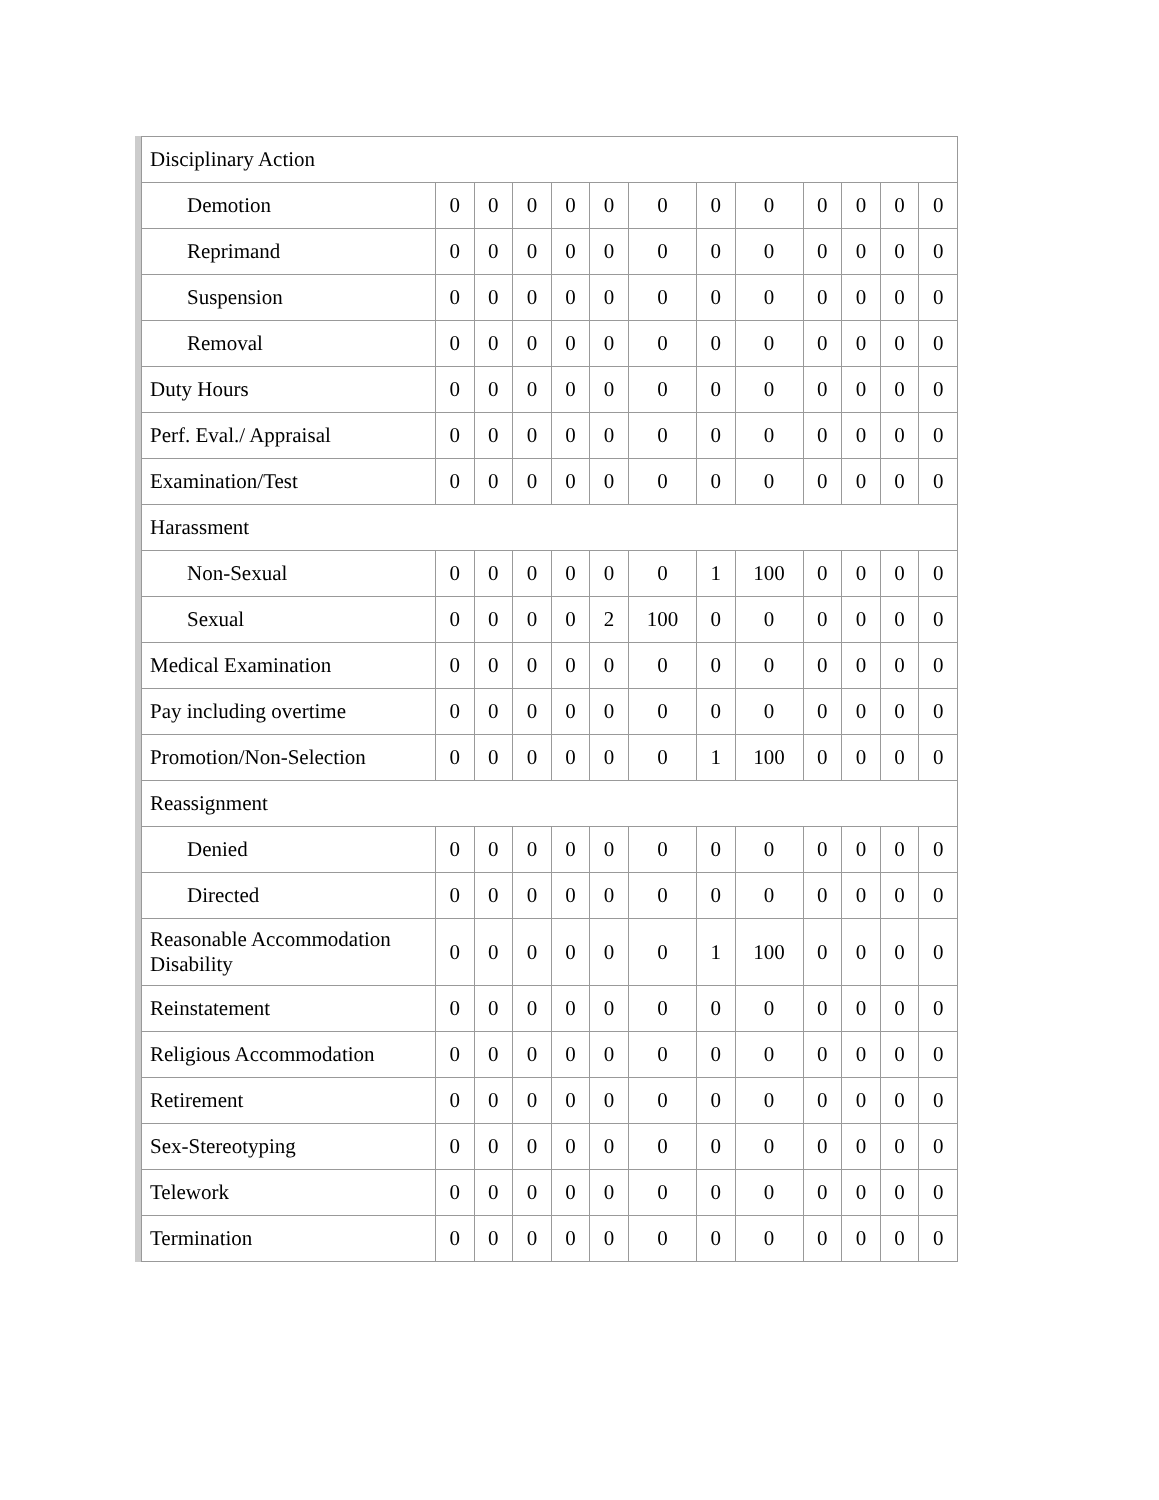| Disciplinary Action | | | | | | | | | | | | |
| Demotion | 0 | 0 | 0 | 0 | 0 | 0 | 0 | 0 | 0 | 0 | 0 | 0 |
| Reprimand | 0 | 0 | 0 | 0 | 0 | 0 | 0 | 0 | 0 | 0 | 0 | 0 |
| Suspension | 0 | 0 | 0 | 0 | 0 | 0 | 0 | 0 | 0 | 0 | 0 | 0 |
| Removal | 0 | 0 | 0 | 0 | 0 | 0 | 0 | 0 | 0 | 0 | 0 | 0 |
| Duty Hours | 0 | 0 | 0 | 0 | 0 | 0 | 0 | 0 | 0 | 0 | 0 | 0 |
| Perf. Eval./ Appraisal | 0 | 0 | 0 | 0 | 0 | 0 | 0 | 0 | 0 | 0 | 0 | 0 |
| Examination/Test | 0 | 0 | 0 | 0 | 0 | 0 | 0 | 0 | 0 | 0 | 0 | 0 |
| Harassment | | | | | | | | | | | | |
| Non-Sexual | 0 | 0 | 0 | 0 | 0 | 0 | 1 | 100 | 0 | 0 | 0 | 0 |
| Sexual | 0 | 0 | 0 | 0 | 2 | 100 | 0 | 0 | 0 | 0 | 0 | 0 |
| Medical Examination | 0 | 0 | 0 | 0 | 0 | 0 | 0 | 0 | 0 | 0 | 0 | 0 |
| Pay including overtime | 0 | 0 | 0 | 0 | 0 | 0 | 0 | 0 | 0 | 0 | 0 | 0 |
| Promotion/Non-Selection | 0 | 0 | 0 | 0 | 0 | 0 | 1 | 100 | 0 | 0 | 0 | 0 |
| Reassignment | | | | | | | | | | | | |
| Denied | 0 | 0 | 0 | 0 | 0 | 0 | 0 | 0 | 0 | 0 | 0 | 0 |
| Directed | 0 | 0 | 0 | 0 | 0 | 0 | 0 | 0 | 0 | 0 | 0 | 0 |
| Reasonable Accommodation Disability | 0 | 0 | 0 | 0 | 0 | 0 | 1 | 100 | 0 | 0 | 0 | 0 |
| Reinstatement | 0 | 0 | 0 | 0 | 0 | 0 | 0 | 0 | 0 | 0 | 0 | 0 |
| Religious Accommodation | 0 | 0 | 0 | 0 | 0 | 0 | 0 | 0 | 0 | 0 | 0 | 0 |
| Retirement | 0 | 0 | 0 | 0 | 0 | 0 | 0 | 0 | 0 | 0 | 0 | 0 |
| Sex-Stereotyping | 0 | 0 | 0 | 0 | 0 | 0 | 0 | 0 | 0 | 0 | 0 | 0 |
| Telework | 0 | 0 | 0 | 0 | 0 | 0 | 0 | 0 | 0 | 0 | 0 | 0 |
| Termination | 0 | 0 | 0 | 0 | 0 | 0 | 0 | 0 | 0 | 0 | 0 | 0 |